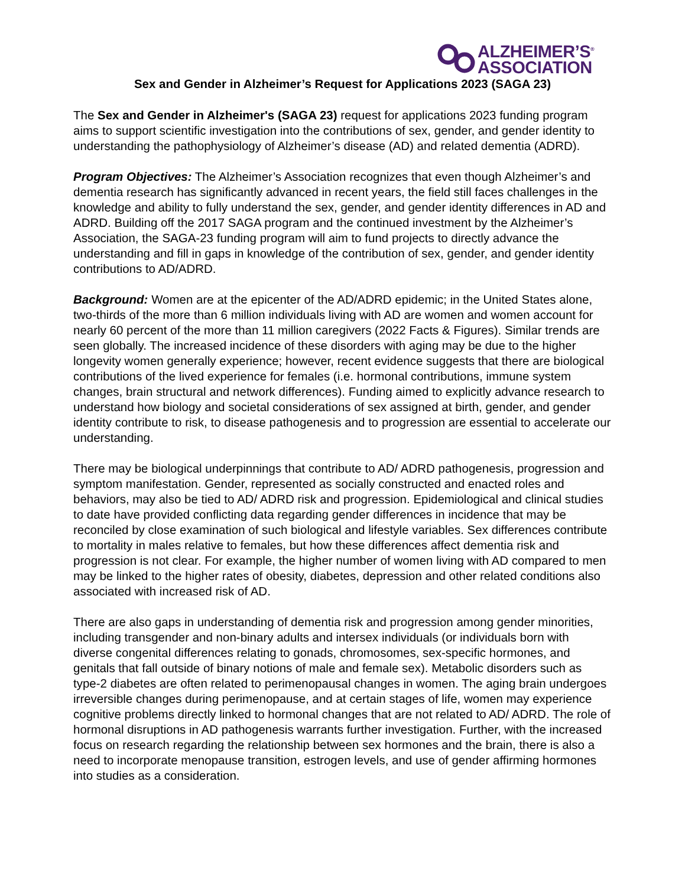ALZHEIMER’S<sup>®</sup>
ASSOCIATION
Sex and Gender in Alzheimer’s Request for Applications 2023 (SAGA 23)
The Sex and Gender in Alzheimer's (SAGA 23) request for applications 2023 funding program aims to support scientific investigation into the contributions of sex, gender, and gender identity to understanding the pathophysiology of Alzheimer’s disease (AD) and related dementia (ADRD).
Program Objectives: The Alzheimer’s Association recognizes that even though Alzheimer’s and dementia research has significantly advanced in recent years, the field still faces challenges in the knowledge and ability to fully understand the sex, gender, and gender identity differences in AD and ADRD. Building off the 2017 SAGA program and the continued investment by the Alzheimer’s Association, the SAGA-23 funding program will aim to fund projects to directly advance the understanding and fill in gaps in knowledge of the contribution of sex, gender, and gender identity contributions to AD/ADRD.
Background: Women are at the epicenter of the AD/ADRD epidemic; in the United States alone, two-thirds of the more than 6 million individuals living with AD are women and women account for nearly 60 percent of the more than 11 million caregivers (2022 Facts & Figures). Similar trends are seen globally. The increased incidence of these disorders with aging may be due to the higher longevity women generally experience; however, recent evidence suggests that there are biological contributions of the lived experience for females (i.e. hormonal contributions, immune system changes, brain structural and network differences). Funding aimed to explicitly advance research to understand how biology and societal considerations of sex assigned at birth, gender, and gender identity contribute to risk, to disease pathogenesis and to progression are essential to accelerate our understanding.
There may be biological underpinnings that contribute to AD/ ADRD pathogenesis, progression and symptom manifestation. Gender, represented as socially constructed and enacted roles and behaviors, may also be tied to AD/ ADRD risk and progression. Epidemiological and clinical studies to date have provided conflicting data regarding gender differences in incidence that may be reconciled by close examination of such biological and lifestyle variables. Sex differences contribute to mortality in males relative to females, but how these differences affect dementia risk and progression is not clear. For example, the higher number of women living with AD compared to men may be linked to the higher rates of obesity, diabetes, depression and other related conditions also associated with increased risk of AD.
There are also gaps in understanding of dementia risk and progression among gender minorities, including transgender and non-binary adults and intersex individuals (or individuals born with diverse congenital differences relating to gonads, chromosomes, sex-specific hormones, and genitals that fall outside of binary notions of male and female sex). Metabolic disorders such as type-2 diabetes are often related to perimenopausal changes in women. The aging brain undergoes irreversible changes during perimenopause, and at certain stages of life, women may experience cognitive problems directly linked to hormonal changes that are not related to AD/ ADRD. The role of hormonal disruptions in AD pathogenesis warrants further investigation. Further, with the increased focus on research regarding the relationship between sex hormones and the brain, there is also a need to incorporate menopause transition, estrogen levels, and use of gender affirming hormones into studies as a consideration.